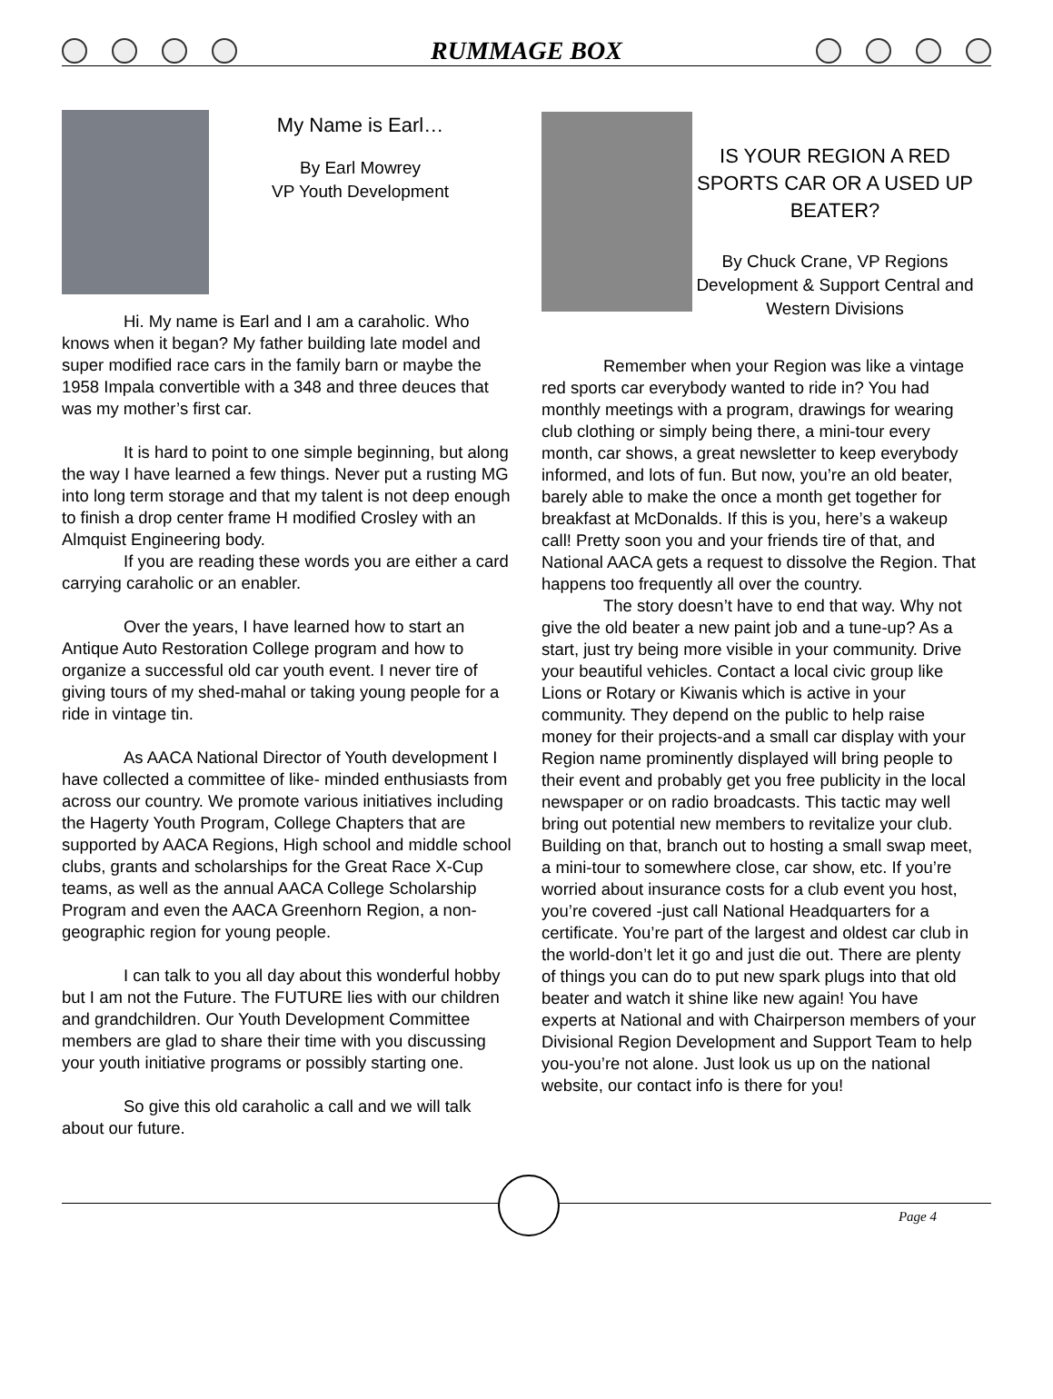RUMMAGE BOX
My Name is Earl…
By Earl Mowrey
VP Youth Development
Hi. My name is Earl and I am a caraholic. Who knows when it began? My father building late model and super modified race cars in the family barn or maybe the 1958 Impala convertible with a 348 and three deuces that was my mother’s first car.
It is hard to point to one simple beginning, but along the way I have learned a few things. Never put a rusting MG into long term storage and that my talent is not deep enough to finish a drop center frame H modified Crosley with an Almquist Engineering body.
If you are reading these words you are either a card carrying caraholic or an enabler.
Over the years, I have learned how to start an Antique Auto Restoration College program and how to organize a successful old car youth event. I never tire of giving tours of my shed-mahal or taking young people for a ride in vintage tin.
As AACA National Director of Youth development I have collected a committee of like- minded enthusiasts from across our country. We promote various initiatives including the Hagerty Youth Program, College Chapters that are supported by AACA Regions, High school and middle school clubs, grants and scholarships for the Great Race X-Cup teams, as well as the annual AACA College Scholarship Program and even the AACA Greenhorn Region, a non-geographic region for young people.
I can talk to you all day about this wonderful hobby but I am not the Future. The FUTURE lies with our children and grandchildren. Our Youth Development Committee members are glad to share their time with you discussing your youth initiative programs or possibly starting one.
So give this old caraholic a call and we will talk about our future.
IS YOUR REGION A RED SPORTS CAR OR A USED UP BEATER?
By Chuck Crane, VP Regions Development & Support Central and Western Divisions
Remember when your Region was like a vintage red sports car everybody wanted to ride in? You had monthly meetings with a program, drawings for wearing club clothing or simply being there, a mini-tour every month, car shows, a great newsletter to keep everybody informed, and lots of fun. But now, you’re an old beater, barely able to make the once a month get together for breakfast at McDonalds. If this is you, here’s a wakeup call! Pretty soon you and your friends tire of that, and National AACA gets a request to dissolve the Region. That happens too frequently all over the country.
The story doesn’t have to end that way. Why not give the old beater a new paint job and a tune-up? As a start, just try being more visible in your community. Drive your beautiful vehicles. Contact a local civic group like Lions or Rotary or Kiwanis which is active in your community. They depend on the public to help raise money for their projects-and a small car display with your Region name prominently displayed will bring people to their event and probably get you free publicity in the local newspaper or on radio broadcasts. This tactic may well bring out potential new members to revitalize your club. Building on that, branch out to hosting a small swap meet, a mini-tour to somewhere close, car show, etc. If you’re worried about insurance costs for a club event you host, you’re covered -just call National Headquarters for a certificate. You’re part of the largest and oldest car club in the world-don’t let it go and just die out. There are plenty of things you can do to put new spark plugs into that old beater and watch it shine like new again! You have experts at National and with Chairperson members of your Divisional Region Development and Support Team to help you-you’re not alone. Just look us up on the national website, our contact info is there for you!
Page 4